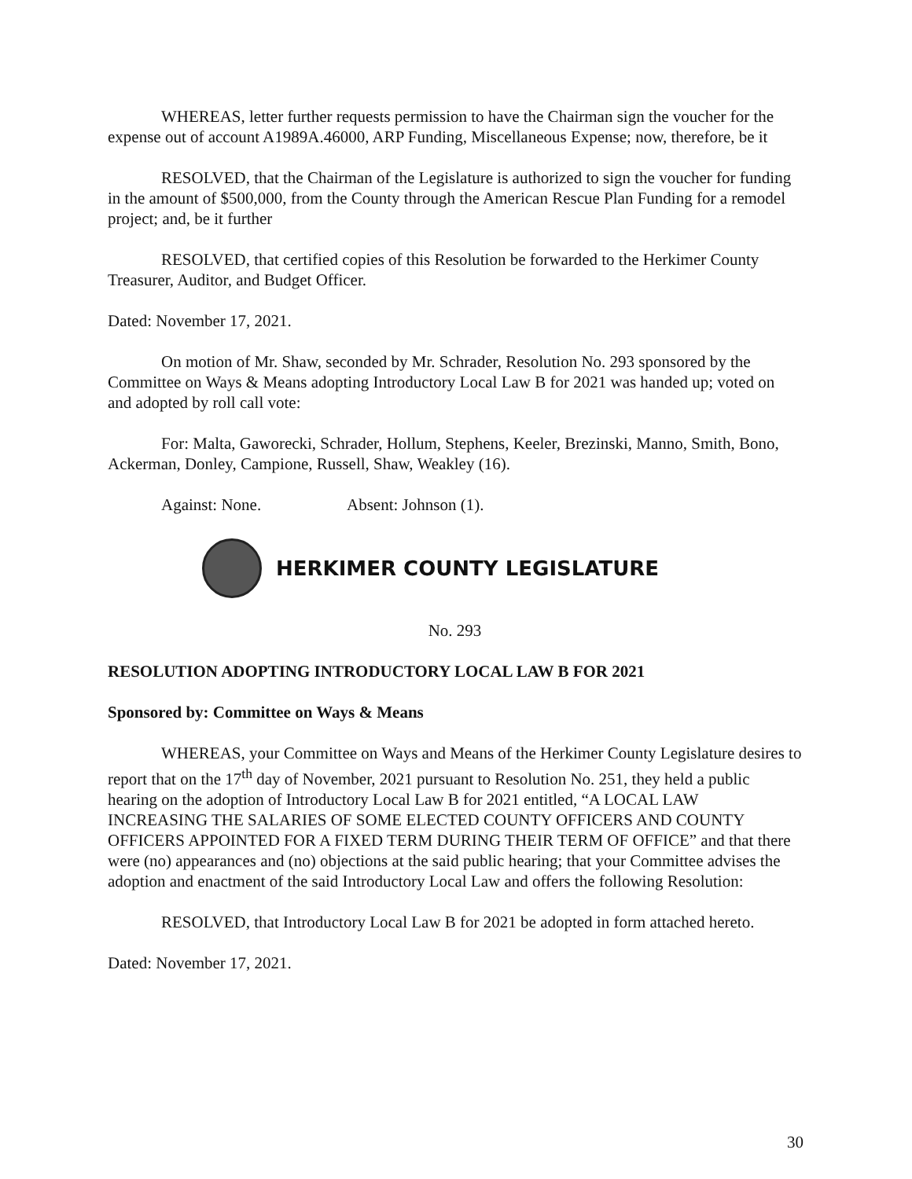WHEREAS, letter further requests permission to have the Chairman sign the voucher for the expense out of account A1989A.46000, ARP Funding, Miscellaneous Expense; now, therefore, be it
RESOLVED, that the Chairman of the Legislature is authorized to sign the voucher for funding in the amount of $500,000, from the County through the American Rescue Plan Funding for a remodel project; and, be it further
RESOLVED, that certified copies of this Resolution be forwarded to the Herkimer County Treasurer, Auditor, and Budget Officer.
Dated: November 17, 2021.
On motion of Mr. Shaw, seconded by Mr. Schrader, Resolution No. 293 sponsored by the Committee on Ways & Means adopting Introductory Local Law B for 2021 was handed up; voted on and adopted by roll call vote:
For: Malta, Gaworecki, Schrader, Hollum, Stephens, Keeler, Brezinski, Manno, Smith, Bono, Ackerman, Donley, Campione, Russell, Shaw, Weakley (16).
Against: None. Absent: Johnson (1).
HERKIMER COUNTY LEGISLATURE
No. 293
RESOLUTION ADOPTING INTRODUCTORY LOCAL LAW B FOR 2021
Sponsored by: Committee on Ways & Means
WHEREAS, your Committee on Ways and Means of the Herkimer County Legislature desires to report that on the 17<sup>th</sup> day of November, 2021 pursuant to Resolution No. 251, they held a public hearing on the adoption of Introductory Local Law B for 2021 entitled, “A LOCAL LAW INCREASING THE SALARIES OF SOME ELECTED COUNTY OFFICERS AND COUNTY OFFICERS APPOINTED FOR A FIXED TERM DURING THEIR TERM OF OFFICE” and that there were (no) appearances and (no) objections at the said public hearing; that your Committee advises the adoption and enactment of the said Introductory Local Law and offers the following Resolution:
RESOLVED, that Introductory Local Law B for 2021 be adopted in form attached hereto.
Dated: November 17, 2021.
30